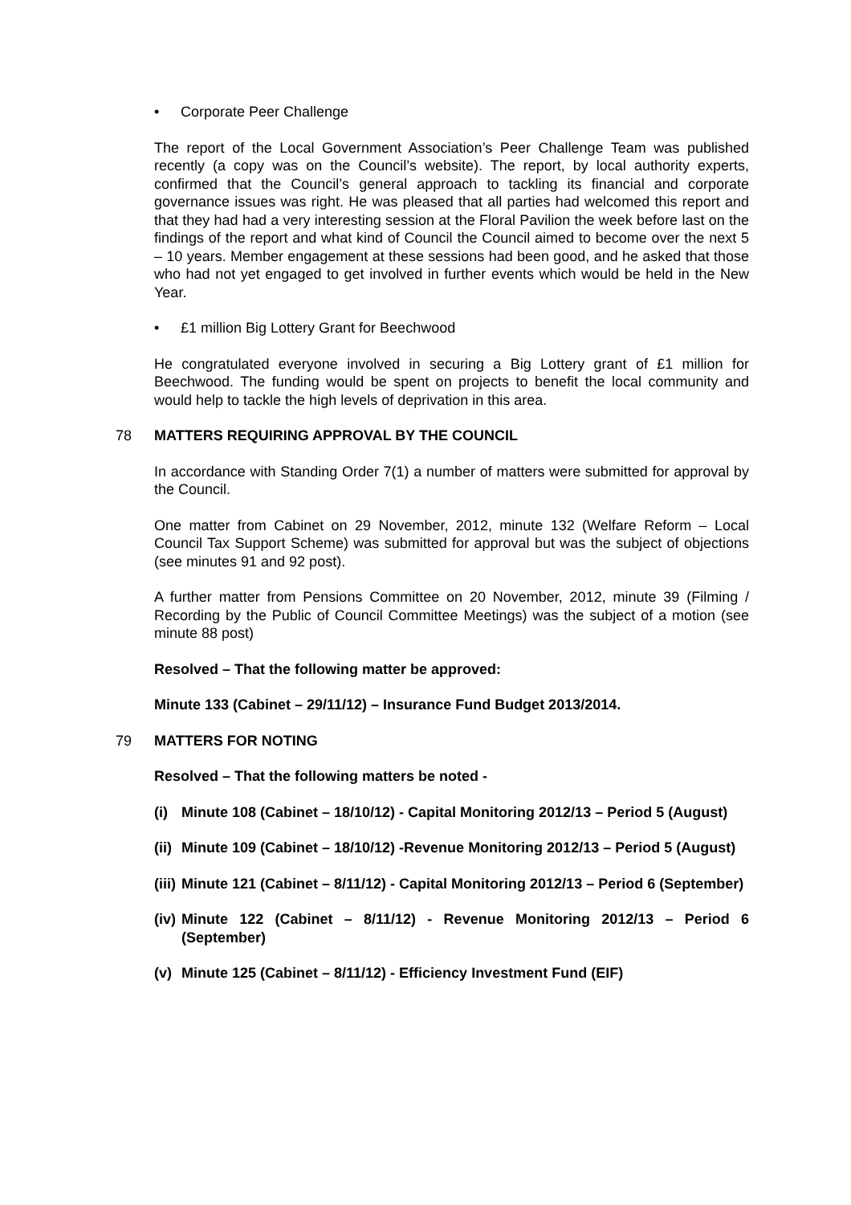• Corporate Peer Challenge
The report of the Local Government Association’s Peer Challenge Team was published recently (a copy was on the Council’s website). The report, by local authority experts, confirmed that the Council’s general approach to tackling its financial and corporate governance issues was right. He was pleased that all parties had welcomed this report and that they had had a very interesting session at the Floral Pavilion the week before last on the findings of the report and what kind of Council the Council aimed to become over the next 5 – 10 years. Member engagement at these sessions had been good, and he asked that those who had not yet engaged to get involved in further events which would be held in the New Year.
• £1 million Big Lottery Grant for Beechwood
He congratulated everyone involved in securing a Big Lottery grant of £1 million for Beechwood. The funding would be spent on projects to benefit the local community and would help to tackle the high levels of deprivation in this area.
78 MATTERS REQUIRING APPROVAL BY THE COUNCIL
In accordance with Standing Order 7(1) a number of matters were submitted for approval by the Council.
One matter from Cabinet on 29 November, 2012, minute 132 (Welfare Reform – Local Council Tax Support Scheme) was submitted for approval but was the subject of objections (see minutes 91 and 92 post).
A further matter from Pensions Committee on 20 November, 2012, minute 39 (Filming / Recording by the Public of Council Committee Meetings) was the subject of a motion (see minute 88 post)
Resolved – That the following matter be approved:
Minute 133 (Cabinet – 29/11/12) – Insurance Fund Budget 2013/2014.
79 MATTERS FOR NOTING
Resolved – That the following matters be noted -
(i) Minute 108 (Cabinet – 18/10/12) - Capital Monitoring 2012/13 – Period 5 (August)
(ii) Minute 109 (Cabinet – 18/10/12) -Revenue Monitoring 2012/13 – Period 5 (August)
(iii) Minute 121 (Cabinet – 8/11/12) - Capital Monitoring 2012/13 – Period 6 (September)
(iv) Minute 122 (Cabinet – 8/11/12) - Revenue Monitoring 2012/13 – Period 6 (September)
(v) Minute 125 (Cabinet – 8/11/12) - Efficiency Investment Fund (EIF)